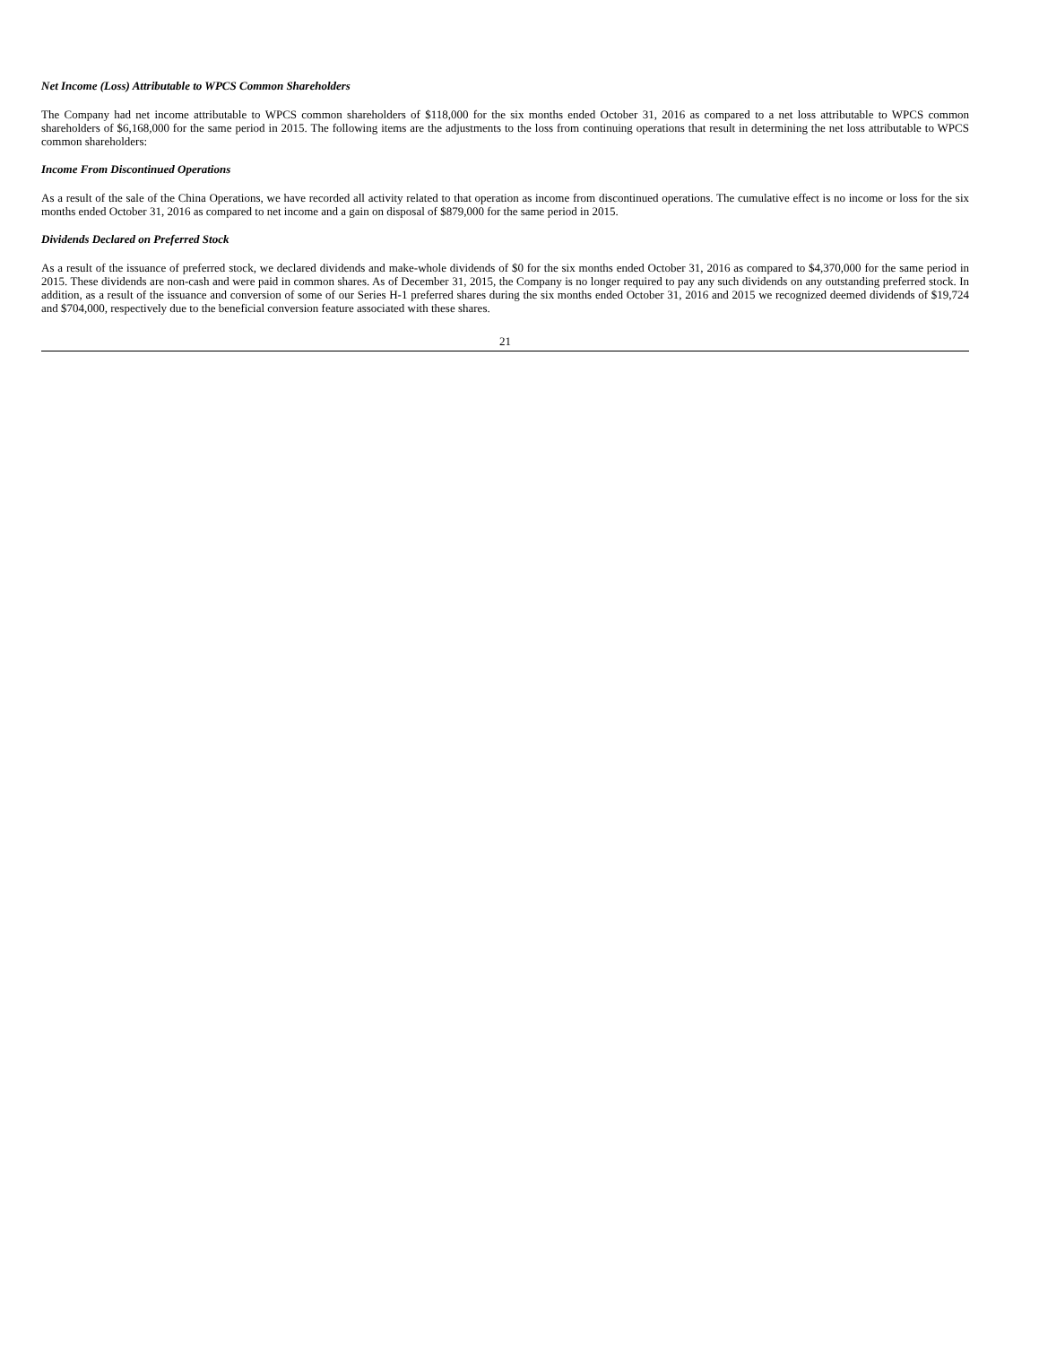Net Income (Loss) Attributable to WPCS Common Shareholders
The Company had net income attributable to WPCS common shareholders of $118,000 for the six months ended October 31, 2016 as compared to a net loss attributable to WPCS common shareholders of $6,168,000 for the same period in 2015. The following items are the adjustments to the loss from continuing operations that result in determining the net loss attributable to WPCS common shareholders:
Income From Discontinued Operations
As a result of the sale of the China Operations, we have recorded all activity related to that operation as income from discontinued operations. The cumulative effect is no income or loss for the six months ended October 31, 2016 as compared to net income and a gain on disposal of $879,000 for the same period in 2015.
Dividends Declared on Preferred Stock
As a result of the issuance of preferred stock, we declared dividends and make-whole dividends of $0 for the six months ended October 31, 2016 as compared to $4,370,000 for the same period in 2015. These dividends are non-cash and were paid in common shares. As of December 31, 2015, the Company is no longer required to pay any such dividends on any outstanding preferred stock. In addition, as a result of the issuance and conversion of some of our Series H-1 preferred shares during the six months ended October 31, 2016 and 2015 we recognized deemed dividends of $19,724 and $704,000, respectively due to the beneficial conversion feature associated with these shares.
21